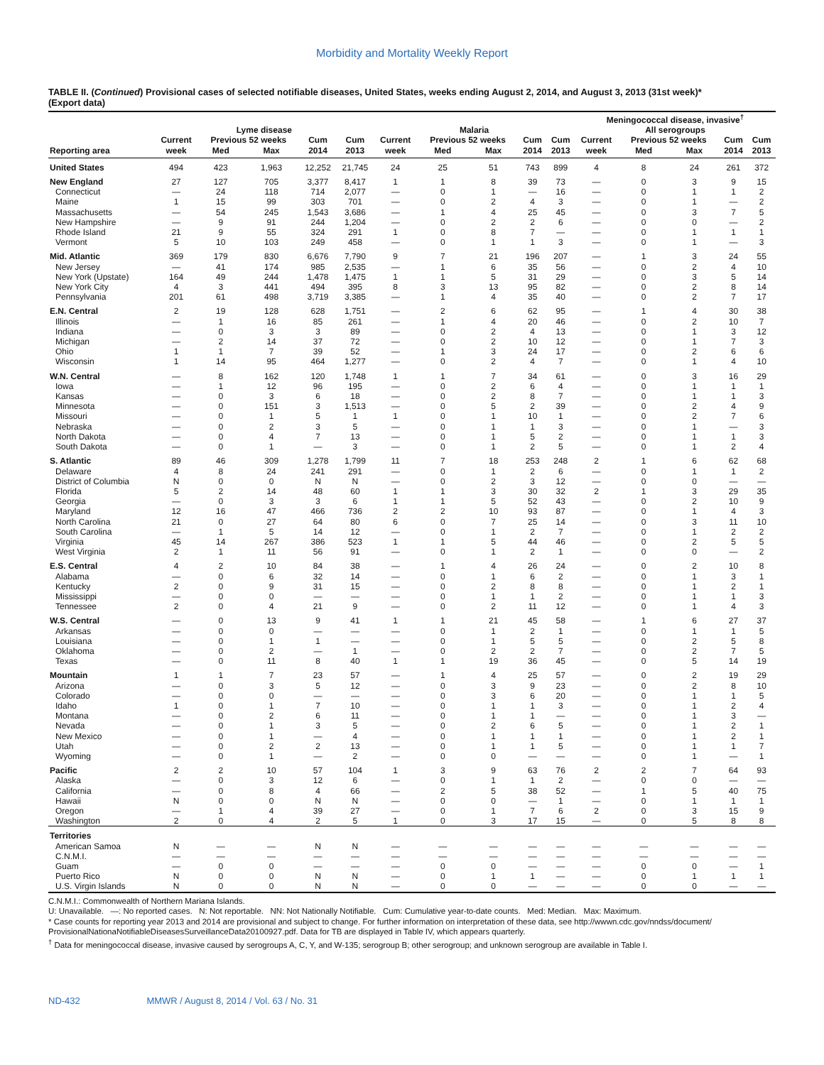Morbidity and Mortality Weekly Report
TABLE II. (Continued) Provisional cases of selected notifiable diseases, United States, weeks ending August 2, 2014, and August 3, 2013 (31st week)*
(Export data)
| | Lyme disease | | | | | Malaria | | | | | Meningococcal disease, invasive<sup>†</sup> All serogroups | | | | |
| --- | --- | --- | --- | --- | --- | --- | --- | --- | --- | --- | --- | --- | --- | --- | --- |
| | Current | Previous 52 weeks | | Cum | Cum | Current | Previous 52 weeks | | Cum | Cum | Current | Previous 52 weeks | | Cum | Cum |
| Reporting area | week | Med | Max | 2014 | 2013 | week | Med | Max | 2014 | 2013 | week | Med | Max | 2014 | 2013 |
| United States | 494 | 423 | 1,963 | 12,252 | 21,745 | 24 | 25 | 51 | 743 | 899 | 4 | 8 | 24 | 261 | 372 |
| New England | 27 | 127 | 705 | 3,377 | 8,417 | 1 | 1 | 8 | 39 | 73 | — | 0 | 3 | 9 | 15 |
| Connecticut | — | 24 | 118 | 714 | 2,077 | — | 0 | 1 | — | 16 | — | 0 | 1 | 1 | 2 |
| Maine | 1 | 15 | 99 | 303 | 701 | — | 0 | 2 | 4 | 3 | — | 0 | 1 | — | 2 |
| Massachusetts | — | 54 | 245 | 1,543 | 3,686 | — | 1 | 4 | 25 | 45 | — | 0 | 3 | 7 | 5 |
| New Hampshire | — | 9 | 91 | 244 | 1,204 | — | 0 | 2 | 2 | 6 | — | 0 | 0 | — | 2 |
| Rhode Island | 21 | 9 | 55 | 324 | 291 | 1 | 0 | 8 | 7 | — | — | 0 | 1 | 1 | 1 |
| Vermont | 5 | 10 | 103 | 249 | 458 | — | 0 | 1 | 1 | 3 | — | 0 | 1 | — | 3 |
| Mid. Atlantic | 369 | 179 | 830 | 6,676 | 7,790 | 9 | 7 | 21 | 196 | 207 | — | 1 | 3 | 24 | 55 |
| New Jersey | — | 41 | 174 | 985 | 2,535 | — | 1 | 6 | 35 | 56 | — | 0 | 2 | 4 | 10 |
| New York (Upstate) | 164 | 49 | 244 | 1,478 | 1,475 | 1 | 1 | 5 | 31 | 29 | — | 0 | 3 | 5 | 14 |
| New York City | 4 | 3 | 441 | 494 | 395 | 8 | 3 | 13 | 95 | 82 | — | 0 | 2 | 8 | 14 |
| Pennsylvania | 201 | 61 | 498 | 3,719 | 3,385 | — | 1 | 4 | 35 | 40 | — | 0 | 2 | 7 | 17 |
| E.N. Central | 2 | 19 | 128 | 628 | 1,751 | — | 2 | 6 | 62 | 95 | — | 1 | 4 | 30 | 38 |
| Illinois | — | 1 | 16 | 85 | 261 | — | 1 | 4 | 20 | 46 | — | 0 | 2 | 10 | 7 |
| Indiana | — | 0 | 3 | 3 | 89 | — | 0 | 2 | 4 | 13 | — | 0 | 1 | 3 | 12 |
| Michigan | — | 2 | 14 | 37 | 72 | — | 0 | 2 | 10 | 12 | — | 0 | 1 | 7 | 3 |
| Ohio | 1 | 1 | 7 | 39 | 52 | — | 1 | 3 | 24 | 17 | — | 0 | 2 | 6 | 6 |
| Wisconsin | 1 | 14 | 95 | 464 | 1,277 | — | 0 | 2 | 4 | 7 | — | 0 | 1 | 4 | 10 |
| W.N. Central | — | 8 | 162 | 120 | 1,748 | 1 | 1 | 7 | 34 | 61 | — | 0 | 3 | 16 | 29 |
| Iowa | — | 1 | 12 | 96 | 195 | — | 0 | 2 | 6 | 4 | — | 0 | 1 | 1 | 1 |
| Kansas | — | 0 | 3 | 6 | 18 | — | 0 | 2 | 8 | 7 | — | 0 | 1 | 1 | 3 |
| Minnesota | — | 0 | 151 | 3 | 1,513 | — | 0 | 5 | 2 | 39 | — | 0 | 2 | 4 | 9 |
| Missouri | — | 0 | 1 | 5 | 1 | 1 | 0 | 1 | 10 | 1 | — | 0 | 2 | 7 | 6 |
| Nebraska | — | 0 | 2 | 3 | 5 | — | 0 | 1 | 1 | 3 | — | 0 | 1 | — | 3 |
| North Dakota | — | 0 | 4 | 7 | 13 | — | 0 | 1 | 5 | 2 | — | 0 | 1 | 1 | 3 |
| South Dakota | — | 0 | 1 | — | 3 | — | 0 | 1 | 2 | 5 | — | 0 | 1 | 2 | 4 |
| S. Atlantic | 89 | 46 | 309 | 1,278 | 1,799 | 11 | 7 | 18 | 253 | 248 | 2 | 1 | 6 | 62 | 68 |
| Delaware | 4 | 8 | 24 | 241 | 291 | — | 0 | 1 | 2 | 6 | — | 0 | 1 | 1 | 2 |
| District of Columbia | N | 0 | 0 | N | N | — | 0 | 2 | 3 | 12 | — | 0 | 0 | — | — |
| Florida | 5 | 2 | 14 | 48 | 60 | 1 | 1 | 3 | 30 | 32 | 2 | 1 | 3 | 29 | 35 |
| Georgia | — | 0 | 3 | 3 | 6 | 1 | 1 | 5 | 52 | 43 | — | 0 | 2 | 10 | 9 |
| Maryland | 12 | 16 | 47 | 466 | 736 | 2 | 2 | 10 | 93 | 87 | — | 0 | 1 | 4 | 3 |
| North Carolina | 21 | 0 | 27 | 64 | 80 | 6 | 0 | 7 | 25 | 14 | — | 0 | 3 | 11 | 10 |
| South Carolina | — | 1 | 5 | 14 | 12 | — | 0 | 1 | 2 | 7 | — | 0 | 1 | 2 | 2 |
| Virginia | 45 | 14 | 267 | 386 | 523 | 1 | 1 | 5 | 44 | 46 | — | 0 | 2 | 5 | 5 |
| West Virginia | 2 | 1 | 11 | 56 | 91 | — | 0 | 1 | 2 | 1 | — | 0 | 0 | — | 2 |
| E.S. Central | 4 | 2 | 10 | 84 | 38 | — | 1 | 4 | 26 | 24 | — | 0 | 2 | 10 | 8 |
| Alabama | — | 0 | 6 | 32 | 14 | — | 0 | 1 | 6 | 2 | — | 0 | 1 | 3 | 1 |
| Kentucky | 2 | 0 | 9 | 31 | 15 | — | 0 | 2 | 8 | 8 | — | 0 | 1 | 2 | 1 |
| Mississippi | — | 0 | 0 | — | — | — | 0 | 1 | 1 | 2 | — | 0 | 1 | 1 | 3 |
| Tennessee | 2 | 0 | 4 | 21 | 9 | — | 0 | 2 | 11 | 12 | — | 0 | 1 | 4 | 3 |
| W.S. Central | — | 0 | 13 | 9 | 41 | 1 | 1 | 21 | 45 | 58 | — | 1 | 6 | 27 | 37 |
| Arkansas | — | 0 | 0 | — | — | — | 0 | 1 | 2 | 1 | — | 0 | 1 | 1 | 5 |
| Louisiana | — | 0 | 1 | 1 | — | — | 0 | 1 | 5 | 5 | — | 0 | 2 | 5 | 8 |
| Oklahoma | — | 0 | 2 | — | 1 | — | 0 | 2 | 2 | 7 | — | 0 | 2 | 7 | 5 |
| Texas | — | 0 | 11 | 8 | 40 | 1 | 1 | 19 | 36 | 45 | — | 0 | 5 | 14 | 19 |
| Mountain | 1 | 1 | 7 | 23 | 57 | — | 1 | 4 | 25 | 57 | — | 0 | 2 | 19 | 29 |
| Arizona | — | 0 | 3 | 5 | 12 | — | 0 | 3 | 9 | 23 | — | 0 | 2 | 8 | 10 |
| Colorado | — | 0 | 0 | — | — | — | 0 | 3 | 6 | 20 | — | 0 | 1 | 1 | 5 |
| Idaho | 1 | 0 | 1 | 7 | 10 | — | 0 | 1 | 1 | 3 | — | 0 | 1 | 2 | 4 |
| Montana | — | 0 | 2 | 6 | 11 | — | 0 | 1 | 1 | — | — | 0 | 1 | 3 | — |
| Nevada | — | 0 | 1 | 3 | 5 | — | 0 | 2 | 6 | 5 | — | 0 | 1 | 2 | 1 |
| New Mexico | — | 0 | 1 | — | 4 | — | 0 | 1 | 1 | 1 | — | 0 | 1 | 2 | 1 |
| Utah | — | 0 | 2 | 2 | 13 | — | 0 | 1 | 1 | 5 | — | 0 | 1 | 1 | 7 |
| Wyoming | — | 0 | 1 | — | 2 | — | 0 | 0 | — | — | — | 0 | 1 | — | 1 |
| Pacific | 2 | 2 | 10 | 57 | 104 | 1 | 3 | 9 | 63 | 76 | 2 | 2 | 7 | 64 | 93 |
| Alaska | — | 0 | 3 | 12 | 6 | — | 0 | 1 | 1 | 2 | — | 0 | 0 | — | — |
| California | — | 0 | 8 | 4 | 66 | — | 2 | 5 | 38 | 52 | — | 1 | 5 | 40 | 75 |
| Hawaii | N | 0 | 0 | N | N | — | 0 | 0 | — | 1 | — | 0 | 1 | 1 | 1 |
| Oregon | — | 1 | 4 | 39 | 27 | — | 0 | 1 | 7 | 6 | 2 | 0 | 3 | 15 | 9 |
| Washington | 2 | 0 | 4 | 2 | 5 | 1 | 0 | 3 | 17 | 15 | — | 0 | 5 | 8 | 8 |
| Territories | | | | | | | | | | | | | | | |
| American Samoa | N | — | — | N | N | — | — | — | — | — | — | — | — | — | — |
| C.N.M.I. | — | — | — | — | — | — | — | — | — | — | — | — | — | — | — |
| Guam | — | 0 | 0 | — | — | — | 0 | 0 | — | — | — | 0 | 0 | — | 1 |
| Puerto Rico | N | 0 | 0 | N | N | — | 0 | 1 | 1 | — | — | 0 | 1 | 1 | 1 |
| U.S. Virgin Islands | N | 0 | 0 | N | N | — | 0 | 0 | — | — | — | 0 | 0 | — | — |
C.N.M.I.: Commonwealth of Northern Mariana Islands.
U: Unavailable. —: No reported cases. N: Not reportable. NN: Not Nationally Notifiable. Cum: Cumulative year-to-date counts. Med: Median. Max: Maximum.
* Case counts for reporting year 2013 and 2014 are provisional and subject to change. For further information on interpretation of these data, see http://wwwn.cdc.gov/nndss/document/ ProvisionalNationaNotifiableDiseasesSurveillanceData20100927.pdf. Data for TB are displayed in Table IV, which appears quarterly.
<sup>†</sup> Data for meningococcal disease, invasive caused by serogroups A, C, Y, and W-135; serogroup B; other serogroup; and unknown serogroup are available in Table I.
ND-432 MMWR / August 8, 2014 / Vol. 63 / No. 31